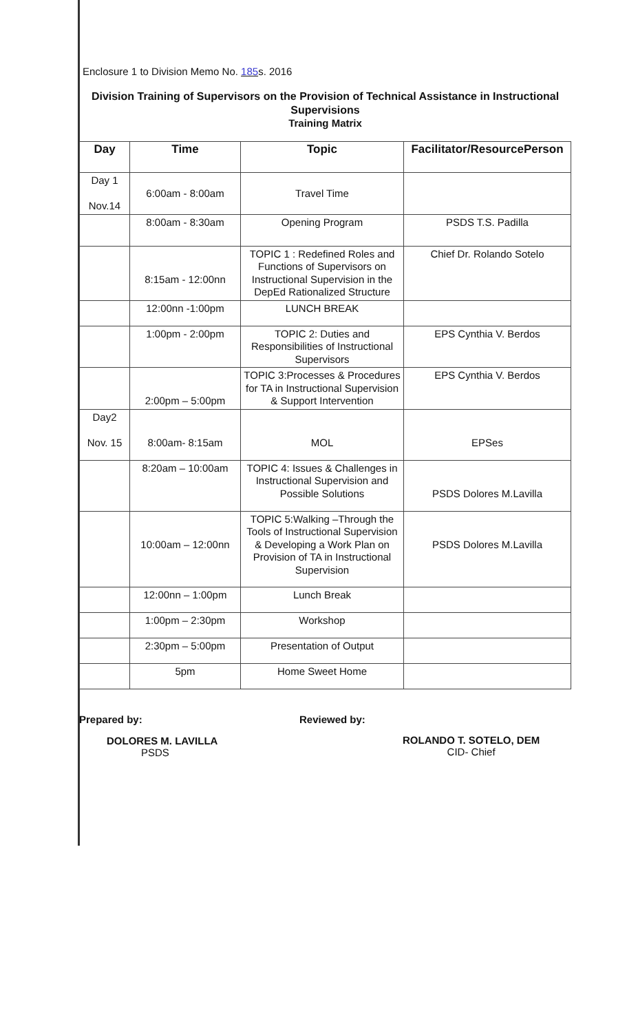Enclosure 1 to Division Memo No. 185s. 2016
Division Training of Supervisors on the Provision of Technical Assistance in Instructional Supervisions
Training Matrix
| Day | Time | Topic | Facilitator/ResourcePerson |
| --- | --- | --- | --- |
| Day 1 Nov.14 | 6:00am - 8:00am | Travel Time | |
| | 8:00am - 8:30am | Opening Program | PSDS T.S. Padilla |
| | 8:15am - 12:00nn | TOPIC 1 : Redefined Roles and Functions of Supervisors on Instructional Supervision in the DepEd Rationalized Structure | Chief Dr. Rolando Sotelo |
| | 12:00nn -1:00pm | LUNCH BREAK | |
| | 1:00pm - 2:00pm | TOPIC 2: Duties and Responsibilities of Instructional Supervisors | EPS Cynthia V. Berdos |
| | 2:00pm – 5:00pm | TOPIC 3:Processes & Procedures for TA in Instructional Supervision & Support Intervention | EPS Cynthia V. Berdos |
| Day2 Nov. 15 | 8:00am- 8:15am | MOL | EPSes |
| | 8:20am – 10:00am | TOPIC 4: Issues & Challenges in Instructional Supervision and Possible Solutions | PSDS Dolores M.Lavilla |
| | 10:00am – 12:00nn | TOPIC 5:Walking –Through the Tools of Instructional Supervision & Developing a Work Plan on Provision of TA in Instructional Supervision | PSDS Dolores M.Lavilla |
| | 12:00nn – 1:00pm | Lunch Break | |
| | 1:00pm – 2:30pm | Workshop | |
| | 2:30pm – 5:00pm | Presentation of Output | |
| | 5pm | Home Sweet Home | |
Prepared by:
DOLORES M. LAVILLA
PSDS
Reviewed by:
ROLANDO T. SOTELO, DEM
CID- Chief